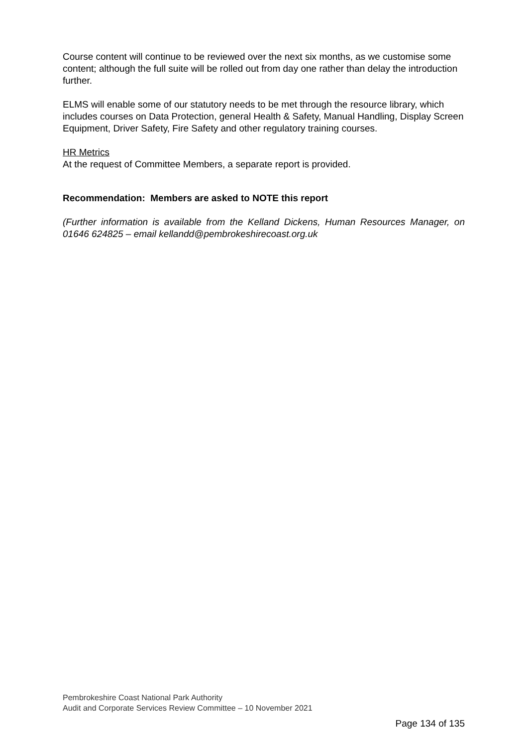Course content will continue to be reviewed over the next six months, as we customise some content; although the full suite will be rolled out from day one rather than delay the introduction further.
ELMS will enable some of our statutory needs to be met through the resource library, which includes courses on Data Protection, general Health & Safety, Manual Handling, Display Screen Equipment, Driver Safety, Fire Safety and other regulatory training courses.
HR Metrics
At the request of Committee Members, a separate report is provided.
Recommendation: Members are asked to NOTE this report
(Further information is available from the Kelland Dickens, Human Resources Manager, on 01646 624825 – email kellandd@pembrokeshirecoast.org.uk
Pembrokeshire Coast National Park Authority
Audit and Corporate Services Review Committee – 10 November 2021
Page 134 of 135